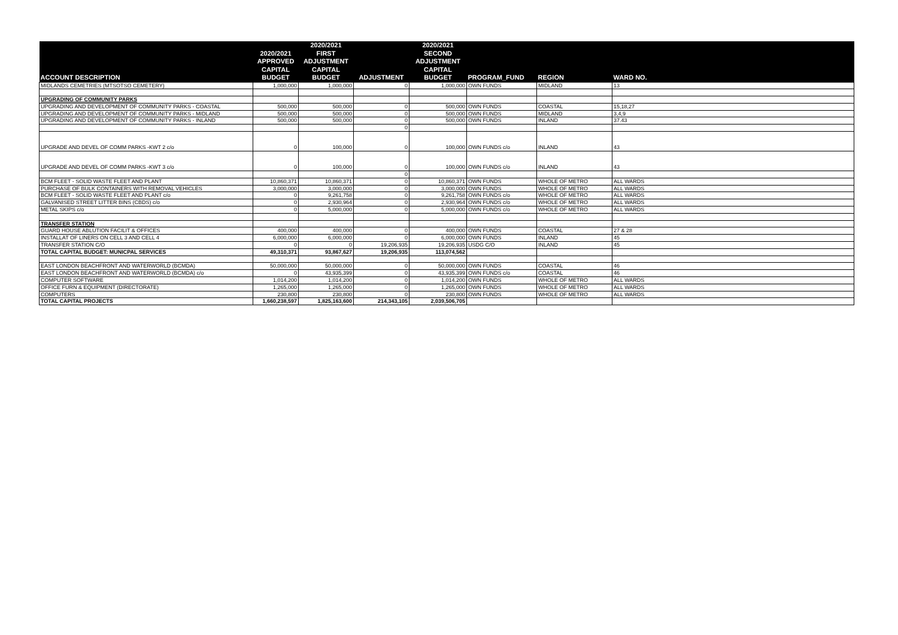| ACCOUNT DESCRIPTION | 2020/2021 APPROVED CAPITAL BUDGET | 2020/2021 FIRST ADJUSTMENT CAPITAL BUDGET | ADJUSTMENT | 2020/2021 SECOND ADJUSTMENT CAPITAL BUDGET | PROGRAM_FUND | REGION | WARD NO. |
| --- | --- | --- | --- | --- | --- | --- | --- |
| MIDLANDS CEMETRIES (MTSOTSO CEMETERY) | 1,000,000 | 1,000,000 | 0 | 1,000,000 | OWN FUNDS | MIDLAND | 13 |
| UPGRADING OF COMMUNITY PARKS | | | | | | | |
| UPGRADING AND DEVELOPMENT OF COMMUNITY PARKS - COASTAL | 500,000 | 500,000 | 0 | 500,000 | OWN FUNDS | COASTAL | 15,18,27 |
| UPGRADING AND DEVELOPMENT OF COMMUNITY PARKS - MIDLAND | 500,000 | 500,000 | 0 | 500,000 | OWN FUNDS | MIDLAND | 3,4,9 |
| UPGRADING AND DEVELOPMENT OF COMMUNITY PARKS - INLAND | 500,000 | 500,000 | 0 | 500,000 | OWN FUNDS | INLAND | 37.43 |
| | | | 0 | | | | |
| UPGRADE AND DEVEL OF COMM PARKS -KWT 2 c/o | 0 | 100,000 | 0 | 100,000 | OWN FUNDS c/o | INLAND | 43 |
| UPGRADE AND DEVEL OF COMM PARKS -KWT 3 c/o | 0 | 100,000 | 0 | 100,000 | OWN FUNDS c/o | INLAND | 43 |
| | | | 0 | | | | |
| BCM FLEET - SOLID WASTE FLEET AND PLANT | 10,860,371 | 10,860,371 | 0 | 10,860,371 | OWN FUNDS | WHOLE OF METRO | ALL WARDS |
| PURCHASE OF BULK CONTAINERS WITH REMOVAL VEHICLES | 3,000,000 | 3,000,000 | 0 | 3,000,000 | OWN FUNDS | WHOLE OF METRO | ALL WARDS |
| BCM FLEET - SOLID WASTE FLEET AND PLANT c/o | 0 | 9,261,758 | 0 | 9,261,758 | OWN FUNDS c/o | WHOLE OF METRO | ALL WARDS |
| GALVANISED STREET LITTER BINS (CBDS) c/o | 0 | 2,930,964 | 0 | 2,930,964 | OWN FUNDS c/o | WHOLE OF METRO | ALL WARDS |
| METAL SKIPS c/o | 0 | 5,000,000 | 0 | 5,000,000 | OWN FUNDS c/o | WHOLE OF METRO | ALL WARDS |
| TRANSFER STATION | | | | | | | |
| GUARD HOUSE ABLUTION FACILIT & OFFICES | 400,000 | 400,000 | 0 | 400,000 | OWN FUNDS | COASTAL | 27 & 28 |
| INSTALLAT OF LINERS ON CELL 3 AND CELL 4 | 6,000,000 | 6,000,000 | 0 | 6,000,000 | OWN FUNDS | INLAND | 45 |
| TRANSFER STATION C/O | 0 | 0 | 19,206,935 | 19,206,935 | USDG C/O | INLAND | 45 |
| TOTAL CAPITAL BUDGET: MUNICPAL SERVICES | 49,310,371 | 93,867,627 | 19,206,935 | 113,074,562 | | | |
| EAST LONDON BEACHFRONT AND WATERWORLD (BCMDA) | 50,000,000 | 50,000,000 | 0 | 50,000,000 | OWN FUNDS | COASTAL | 46 |
| EAST LONDON BEACHFRONT AND WATERWORLD (BCMDA) c/o | 0 | 43,935,399 | 0 | 43,935,399 | OWN FUNDS c/o | COASTAL | 46 |
| COMPUTER SOFTWARE | 1,014,200 | 1,014,200 | 0 | 1,014,200 | OWN FUNDS | WHOLE OF METRO | ALL WARDS |
| OFFICE FURN & EQUIPMENT (DIRECTORATE) | 1,265,000 | 1,265,000 | 0 | 1,265,000 | OWN FUNDS | WHOLE OF METRO | ALL WARDS |
| COMPUTERS | 230,800 | 230,800 | 0 | 230,800 | OWN FUNDS | WHOLE OF METRO | ALL WARDS |
| TOTAL CAPITAL PROJECTS | 1,660,238,597 | 1,825,163,600 | 214,343,105 | 2,039,506,705 | | | |